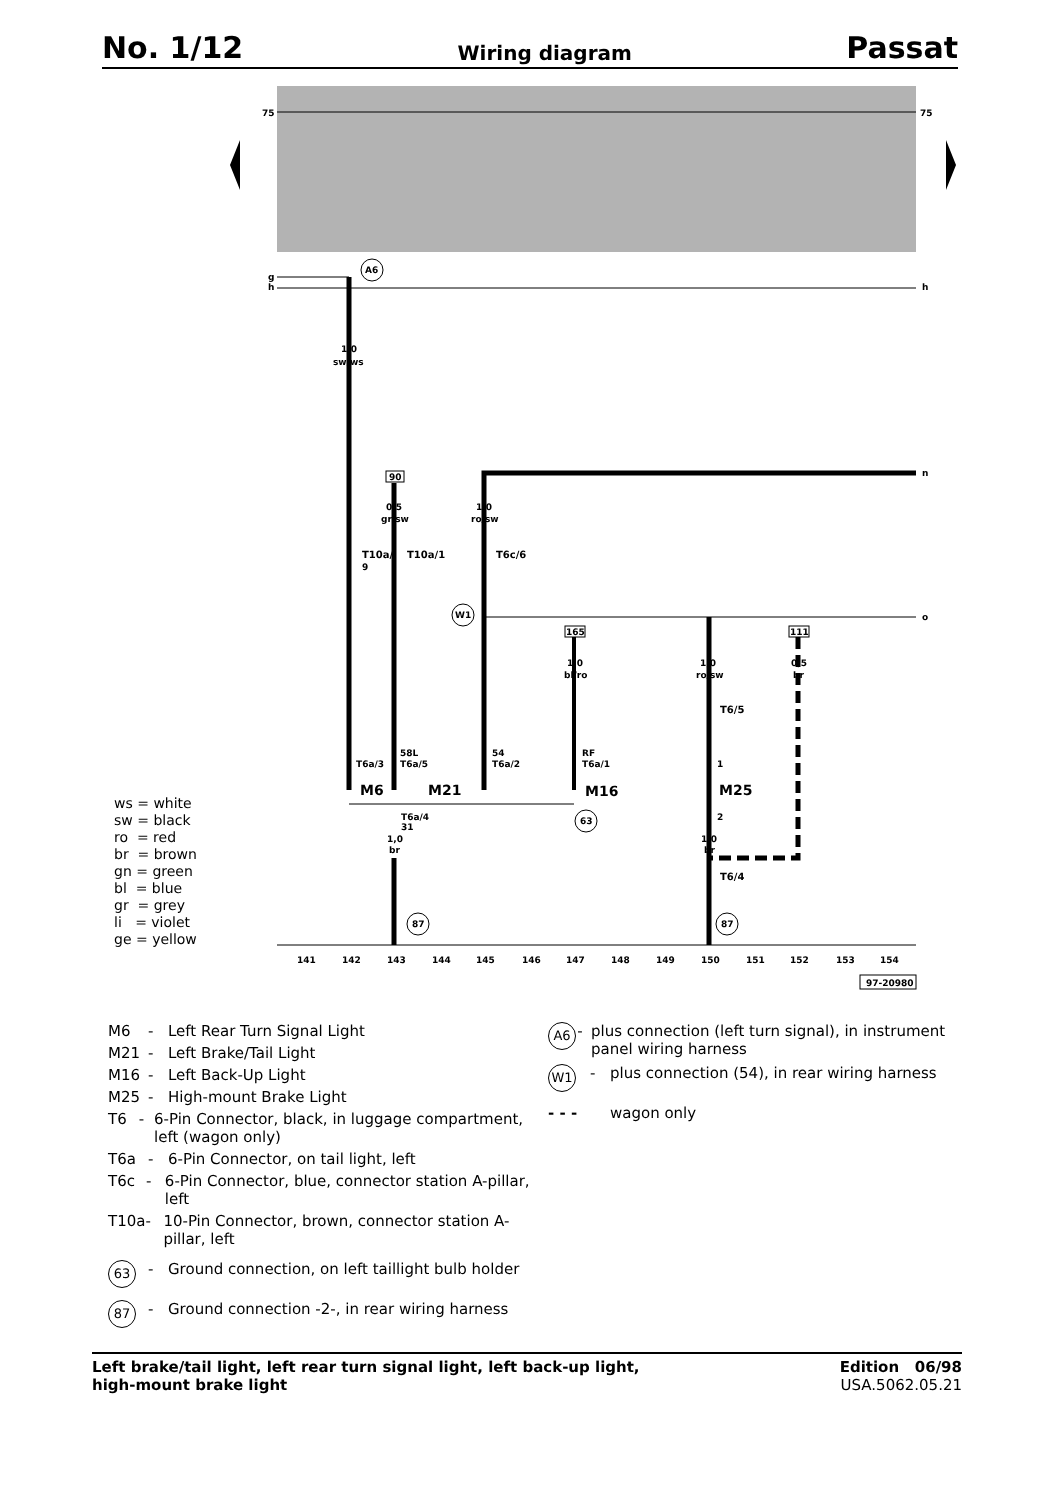No. 1/12 Wiring diagram Passat
75
75
g
h
h
A6
1,0
sw/ws
90
0,5
gr/sw
n
1,0
ro/sw
T10a/
9
T10a/1
T6c/6
o
W1
165
1,0
bl/ro
1,0
ro/sw
111
0,5
br
T6/5
T6a/3
58L
T6a/5
54
T6a/2
RF
T6a/1
1
M6
M21
M16
M25
T6a/4
31
1,0
br
63
2
1,0
br
T6/4
87
87
141
142
143
144
145
146
147
148
149
150
151
152
153
154
97-20980
ws = white
sw = black
ro = red
br = brown
gn = green
bl = blue
gr = grey
li = violet
ge = yellow
M6 - Left Rear Turn Signal Light
M21 - Left Brake/Tail Light
M16 - Left Back-Up Light
M25 - High-mount Brake Light
T6 - 6-Pin Connector, black, in luggage compartment, left (wagon only)
T6a - 6-Pin Connector, on tail light, left
T6c - 6-Pin Connector, blue, connector station A-pillar, left
T10a - 10-Pin Connector, brown, connector station A-pillar, left
63 - Ground connection, on left taillight bulb holder
87 - Ground connection -2-, in rear wiring harness
A6 - plus connection (left turn signal), in instrument panel wiring harness
W1 - plus connection (54), in rear wiring harness
- - - wagon only
Left brake/tail light, left rear turn signal light, left back-up light,
high-mount brake light Edition 06/98
USA.5062.05.21